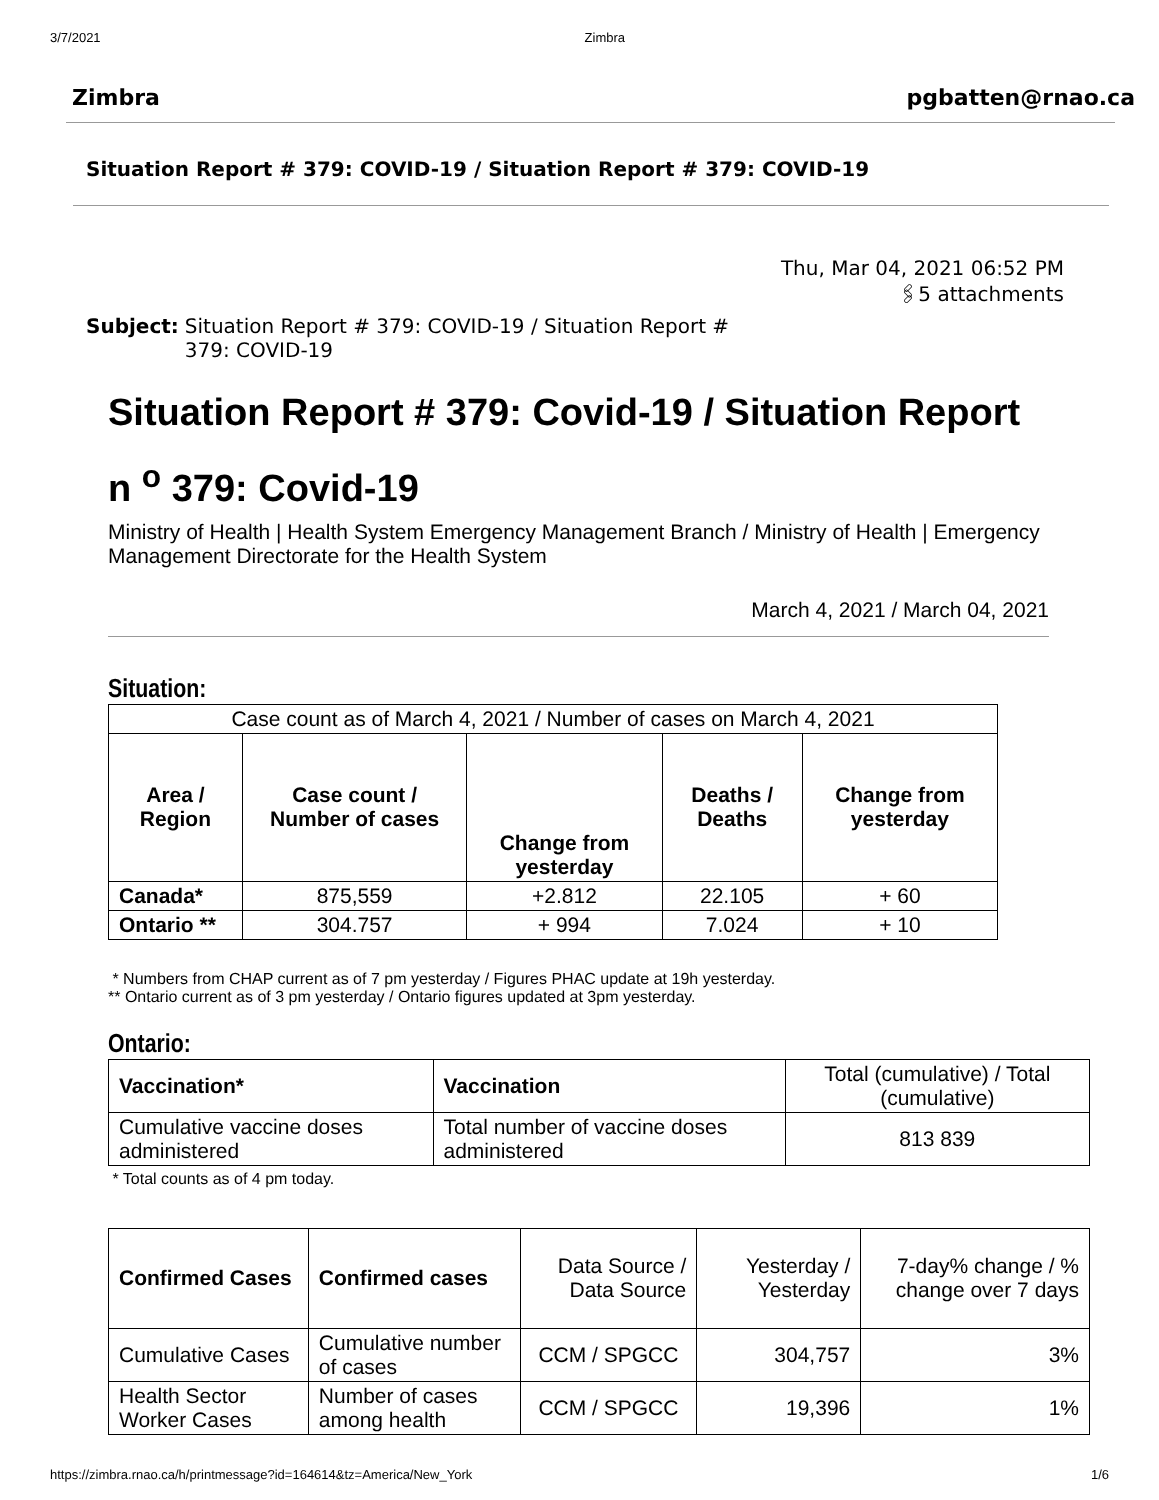3/7/2021 Zimbra
Zimbra pgbatten@rnao.ca
Situation Report # 379: COVID-19 / Situation Report # 379: COVID-19
Thu, Mar 04, 2021 06:52 PM
🖇5 attachments
Subject: Situation Report # 379: COVID-19 / Situation Report # 379: COVID-19
Situation Report # 379: Covid-19 / Situation Report n <sup>o</sup> 379: Covid-19
Ministry of Health | Health System Emergency Management Branch / Ministry of Health | Emergency Management Directorate for the Health System
March 4, 2021 / March 04, 2021
Situation:
| Case count as of March 4, 2021 / Number of cases on March 4, 2021 | | | | |
| Area / Region | Case count / Number of cases | Change from yesterday | Deaths / Deaths | Change from yesterday |
| Canada* | 875,559 | +2.812 | 22.105 | + 60 |
| Ontario ** | 304.757 | + 994 | 7.024 | + 10 |
* Numbers from CHAP current as of 7 pm yesterday / Figures PHAC update at 19h yesterday.
** Ontario current as of 3 pm yesterday / Ontario figures updated at 3pm yesterday.
Ontario:
| Vaccination* | Vaccination | Total (cumulative) / Total (cumulative) |
| Cumulative vaccine doses administered | Total number of vaccine doses administered | 813 839 |
* Total counts as of 4 pm today.
| Confirmed Cases | Confirmed cases | Data Source / Data Source | Yesterday / Yesterday | 7-day% change / % change over 7 days |
| Cumulative Cases | Cumulative number of cases | CCM / SPGCC | 304,757 | 3% |
| Health Sector Worker Cases | Number of cases among health | CCM / SPGCC | 19,396 | 1% |
https://zimbra.rnao.ca/h/printmessage?id=164614&tz=America/New_York 1/6